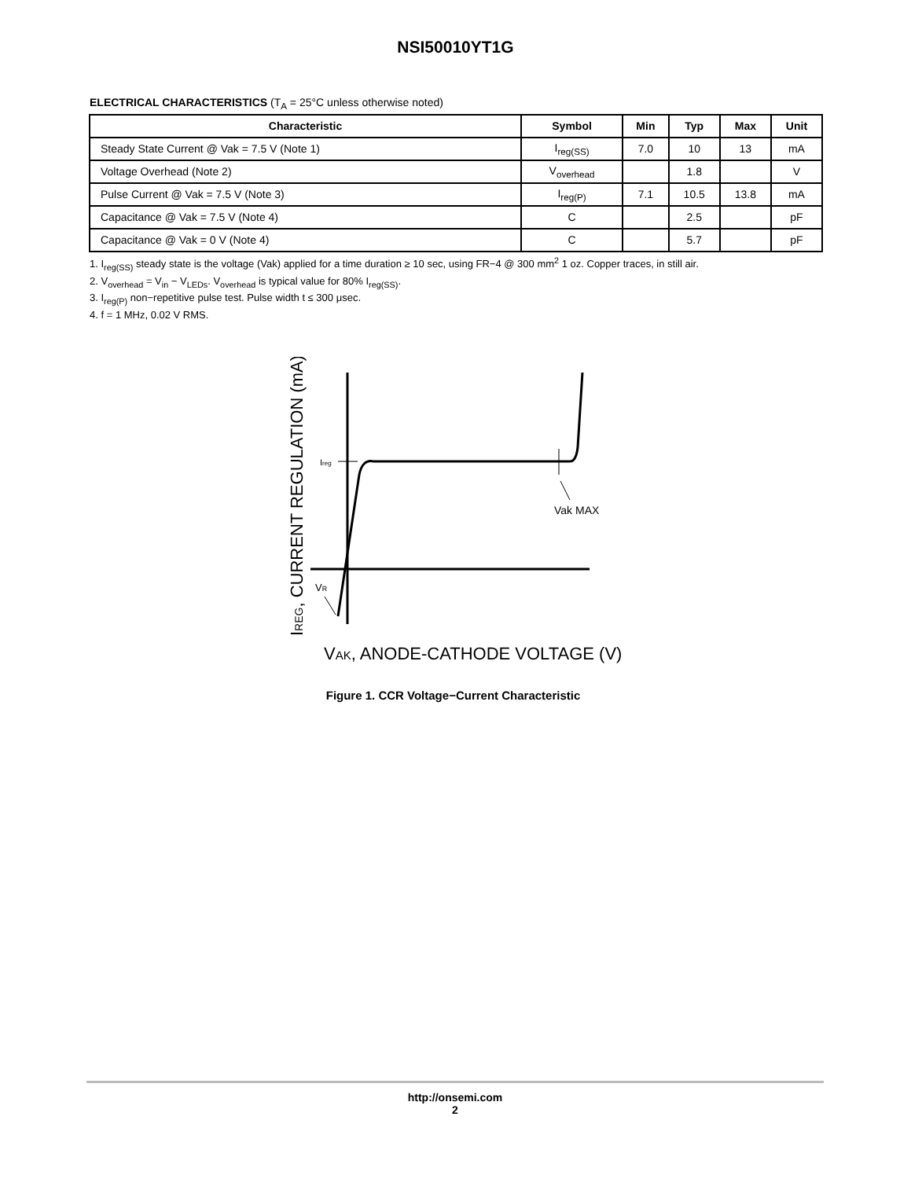NSI50010YT1G
ELECTRICAL CHARACTERISTICS (T<sub>A</sub> = 25°C unless otherwise noted)
| Characteristic | Symbol | Min | Typ | Max | Unit |
| --- | --- | --- | --- | --- | --- |
| Steady State Current @ Vak = 7.5 V (Note 1) | I<sub>reg(SS)</sub> | 7.0 | 10 | 13 | mA |
| Voltage Overhead (Note 2) | V<sub>overhead</sub> | | 1.8 | | V |
| Pulse Current @ Vak = 7.5 V (Note 3) | I<sub>reg(P)</sub> | 7.1 | 10.5 | 13.8 | mA |
| Capacitance @ Vak = 7.5 V (Note 4) | C | | 2.5 | | pF |
| Capacitance @ Vak = 0 V (Note 4) | C | | 5.7 | | pF |
1. I<sub>reg(SS)</sub> steady state is the voltage (Vak) applied for a time duration ≥ 10 sec, using FR−4 @ 300 mm<sup>2</sup> 1 oz. Copper traces, in still air.
2. V<sub>overhead</sub> = V<sub>in</sub> − V<sub>LEDs</sub>. V<sub>overhead</sub> is typical value for 80% I<sub>reg(SS)</sub>.
3. I<sub>reg(P)</sub> non−repetitive pulse test. Pulse width t ≤ 300 μsec.
4. f = 1 MHz, 0.02 V RMS.
IREG, CURRENT REGULATION (mA)
Ireg
Vak MAX
VR
VAK, ANODE-CATHODE VOLTAGE (V)
Figure 1. CCR Voltage−Current Characteristic
http://onsemi.com
2